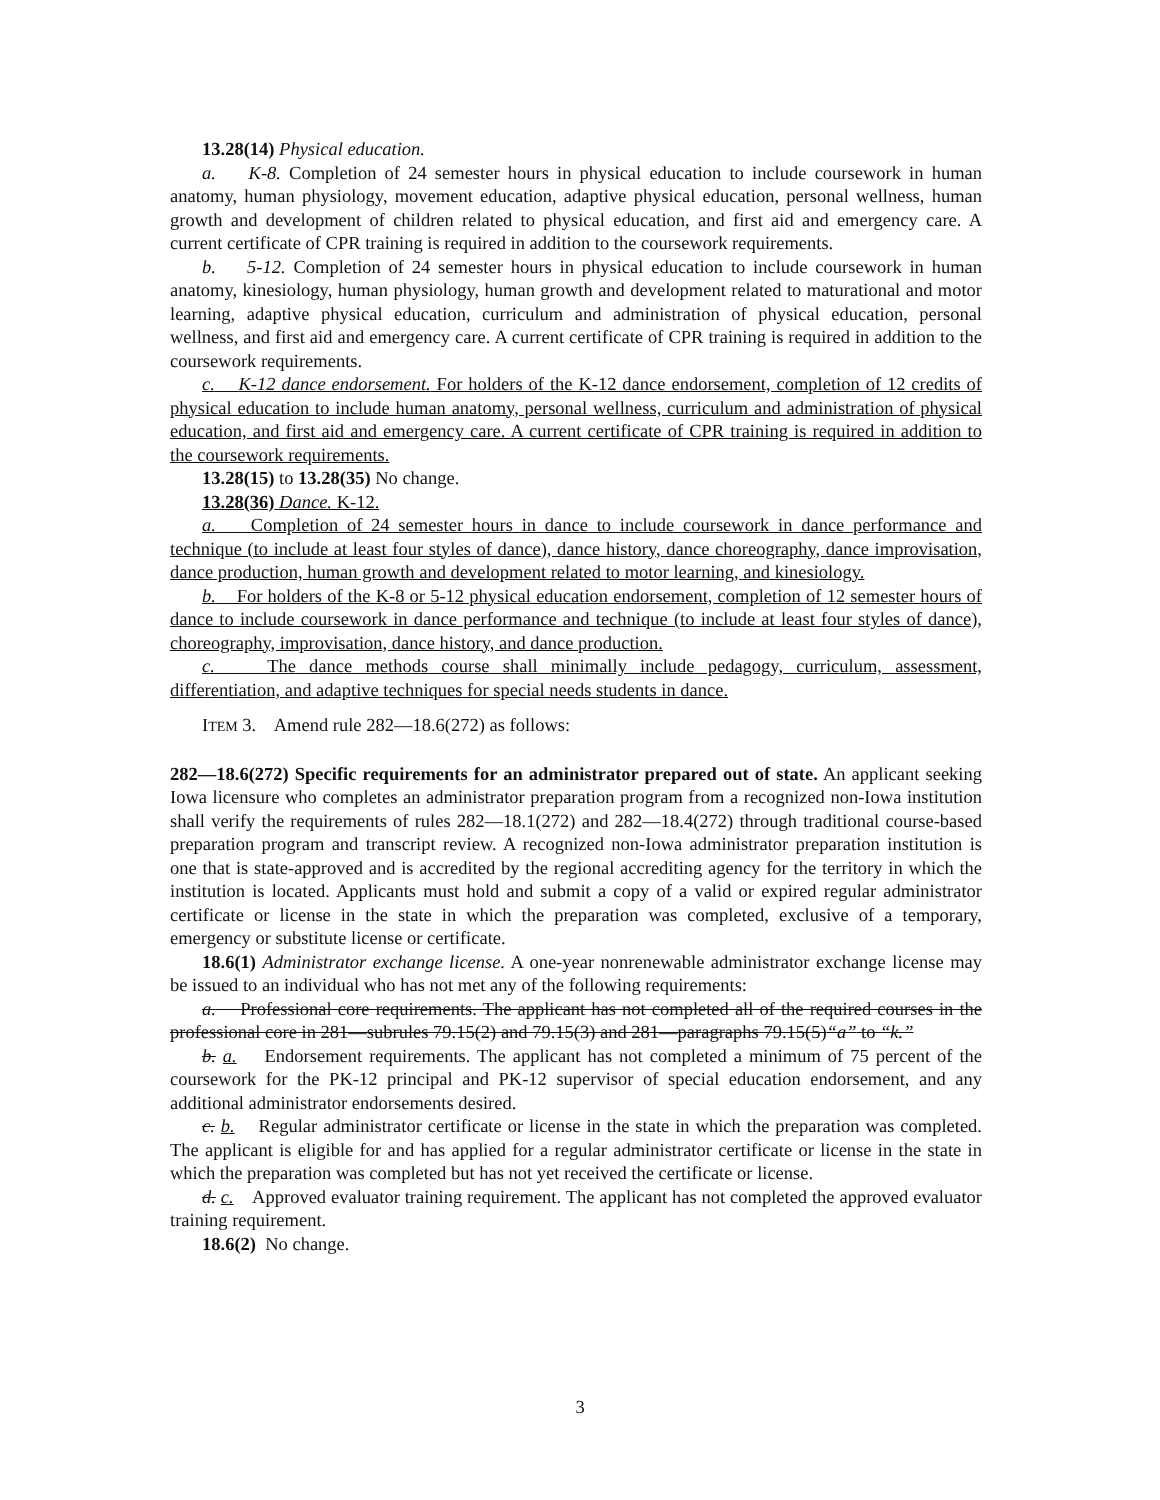13.28(14) Physical education.
a. K-8. Completion of 24 semester hours in physical education to include coursework in human anatomy, human physiology, movement education, adaptive physical education, personal wellness, human growth and development of children related to physical education, and first aid and emergency care. A current certificate of CPR training is required in addition to the coursework requirements.
b. 5-12. Completion of 24 semester hours in physical education to include coursework in human anatomy, kinesiology, human physiology, human growth and development related to maturational and motor learning, adaptive physical education, curriculum and administration of physical education, personal wellness, and first aid and emergency care. A current certificate of CPR training is required in addition to the coursework requirements.
c. K-12 dance endorsement. For holders of the K-12 dance endorsement, completion of 12 credits of physical education to include human anatomy, personal wellness, curriculum and administration of physical education, and first aid and emergency care. A current certificate of CPR training is required in addition to the coursework requirements.
13.28(15) to 13.28(35) No change.
13.28(36) Dance. K-12.
a. Completion of 24 semester hours in dance to include coursework in dance performance and technique (to include at least four styles of dance), dance history, dance choreography, dance improvisation, dance production, human growth and development related to motor learning, and kinesiology.
b. For holders of the K-8 or 5-12 physical education endorsement, completion of 12 semester hours of dance to include coursework in dance performance and technique (to include at least four styles of dance), choreography, improvisation, dance history, and dance production.
c. The dance methods course shall minimally include pedagogy, curriculum, assessment, differentiation, and adaptive techniques for special needs students in dance.
ITEM 3. Amend rule 282—18.6(272) as follows:
282—18.6(272) Specific requirements for an administrator prepared out of state. An applicant seeking Iowa licensure who completes an administrator preparation program from a recognized non-Iowa institution shall verify the requirements of rules 282—18.1(272) and 282—18.4(272) through traditional course-based preparation program and transcript review. A recognized non-Iowa administrator preparation institution is one that is state-approved and is accredited by the regional accrediting agency for the territory in which the institution is located. Applicants must hold and submit a copy of a valid or expired regular administrator certificate or license in the state in which the preparation was completed, exclusive of a temporary, emergency or substitute license or certificate.
18.6(1) Administrator exchange license. A one-year nonrenewable administrator exchange license may be issued to an individual who has not met any of the following requirements:
a. Professional core requirements. The applicant has not completed all of the required courses in the professional core in 281—subrules 79.15(2) and 79.15(3) and 281—paragraphs 79.15(5)“a” to “k.”
b. a. Endorsement requirements. The applicant has not completed a minimum of 75 percent of the coursework for the PK-12 principal and PK-12 supervisor of special education endorsement, and any additional administrator endorsements desired.
c. b. Regular administrator certificate or license in the state in which the preparation was completed. The applicant is eligible for and has applied for a regular administrator certificate or license in the state in which the preparation was completed but has not yet received the certificate or license.
d. c. Approved evaluator training requirement. The applicant has not completed the approved evaluator training requirement.
18.6(2) No change.
3